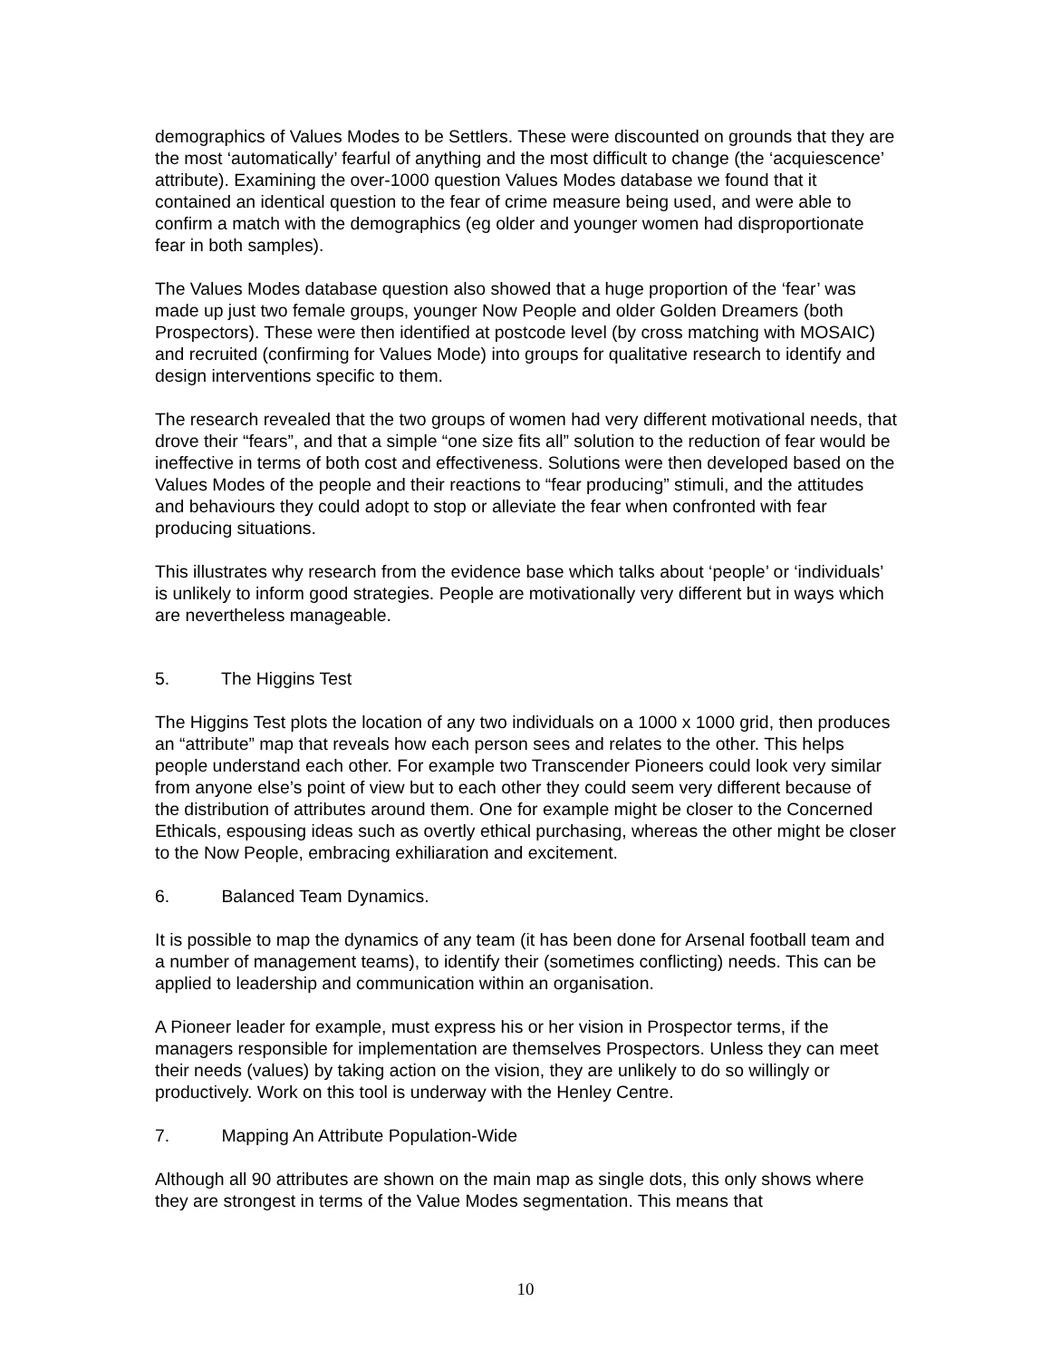demographics of Values Modes to be Settlers. These were discounted on grounds that they are the most ‘automatically’ fearful of anything and the most difficult to change (the ‘acquiescence’ attribute). Examining the over-1000 question Values Modes database we found that it contained an identical question to the fear of crime measure being used, and were able to confirm a match with the demographics (eg older and younger women had disproportionate fear in both samples).
The Values Modes database question also showed that a huge proportion of the ‘fear’ was made up just two female groups, younger Now People and older Golden Dreamers (both Prospectors). These were then identified at postcode level (by cross matching with MOSAIC) and recruited (confirming for Values Mode) into groups for qualitative research to identify and design interventions specific to them.
The research revealed that the two groups of women had very different motivational needs, that drove their “fears”, and that a simple “one size fits all” solution to the reduction of fear would be ineffective in terms of both cost and effectiveness. Solutions were then developed based on the Values Modes of the people and their reactions to “fear producing” stimuli, and the attitudes and behaviours they could adopt to stop or alleviate the fear when confronted with fear producing situations.
This illustrates why research from the evidence base which talks about ‘people’ or ‘individuals’ is unlikely to inform good strategies. People are motivationally very different but in ways which are nevertheless manageable.
5. The Higgins Test
The Higgins Test plots the location of any two individuals on a 1000 x 1000 grid, then produces an “attribute” map that reveals how each person sees and relates to the other. This helps people understand each other. For example two Transcender Pioneers could look very similar from anyone else’s point of view but to each other they could seem very different because of the distribution of attributes around them. One for example might be closer to the Concerned Ethicals, espousing ideas such as overtly ethical purchasing, whereas the other might be closer to the Now People, embracing exhiliaration and excitement.
6. Balanced Team Dynamics.
It is possible to map the dynamics of any team (it has been done for Arsenal football team and a number of management teams), to identify their (sometimes conflicting) needs. This can be applied to leadership and communication within an organisation.
A Pioneer leader for example, must express his or her vision in Prospector terms, if the managers responsible for implementation are themselves Prospectors. Unless they can meet their needs (values) by taking action on the vision, they are unlikely to do so willingly or productively. Work on this tool is underway with the Henley Centre.
7. Mapping An Attribute Population-Wide
Although all 90 attributes are shown on the main map as single dots, this only shows where they are strongest in terms of the Value Modes segmentation. This means that
10